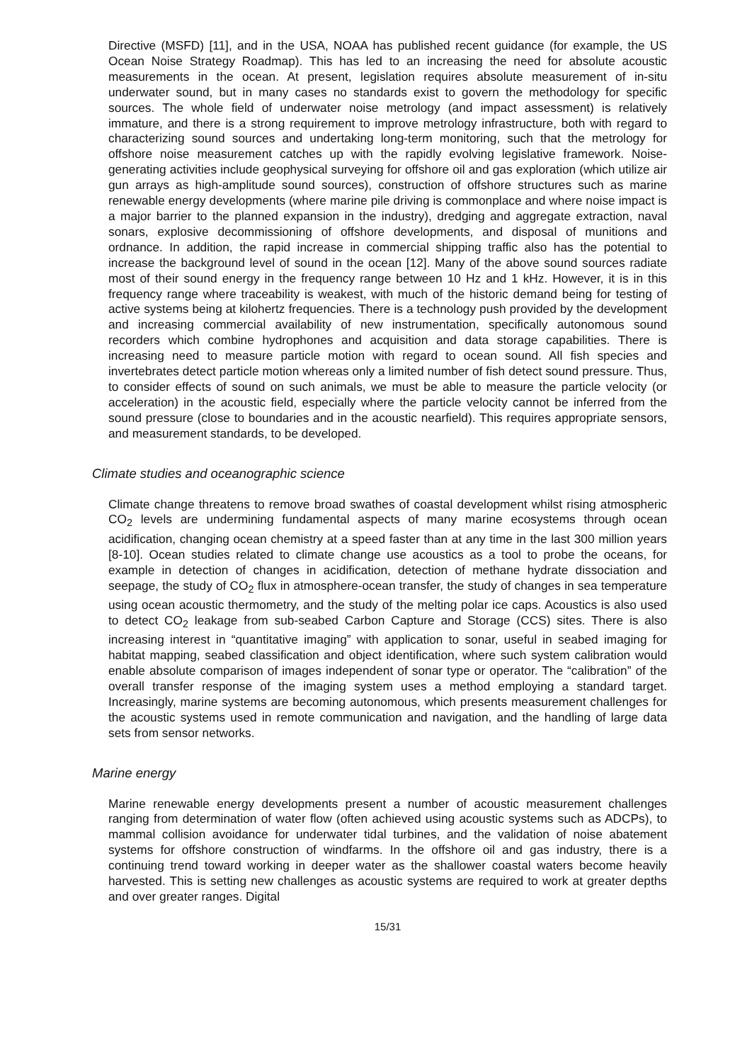Directive (MSFD) [11], and in the USA, NOAA has published recent guidance (for example, the US Ocean Noise Strategy Roadmap). This has led to an increasing the need for absolute acoustic measurements in the ocean. At present, legislation requires absolute measurement of in-situ underwater sound, but in many cases no standards exist to govern the methodology for specific sources. The whole field of underwater noise metrology (and impact assessment) is relatively immature, and there is a strong requirement to improve metrology infrastructure, both with regard to characterizing sound sources and undertaking long-term monitoring, such that the metrology for offshore noise measurement catches up with the rapidly evolving legislative framework. Noise-generating activities include geophysical surveying for offshore oil and gas exploration (which utilize air gun arrays as high-amplitude sound sources), construction of offshore structures such as marine renewable energy developments (where marine pile driving is commonplace and where noise impact is a major barrier to the planned expansion in the industry), dredging and aggregate extraction, naval sonars, explosive decommissioning of offshore developments, and disposal of munitions and ordnance. In addition, the rapid increase in commercial shipping traffic also has the potential to increase the background level of sound in the ocean [12]. Many of the above sound sources radiate most of their sound energy in the frequency range between 10 Hz and 1 kHz. However, it is in this frequency range where traceability is weakest, with much of the historic demand being for testing of active systems being at kilohertz frequencies. There is a technology push provided by the development and increasing commercial availability of new instrumentation, specifically autonomous sound recorders which combine hydrophones and acquisition and data storage capabilities. There is increasing need to measure particle motion with regard to ocean sound. All fish species and invertebrates detect particle motion whereas only a limited number of fish detect sound pressure. Thus, to consider effects of sound on such animals, we must be able to measure the particle velocity (or acceleration) in the acoustic field, especially where the particle velocity cannot be inferred from the sound pressure (close to boundaries and in the acoustic nearfield). This requires appropriate sensors, and measurement standards, to be developed.
Climate studies and oceanographic science
Climate change threatens to remove broad swathes of coastal development whilst rising atmospheric CO<sub>2</sub> levels are undermining fundamental aspects of many marine ecosystems through ocean acidification, changing ocean chemistry at a speed faster than at any time in the last 300 million years [8-10]. Ocean studies related to climate change use acoustics as a tool to probe the oceans, for example in detection of changes in acidification, detection of methane hydrate dissociation and seepage, the study of CO<sub>2</sub> flux in atmosphere-ocean transfer, the study of changes in sea temperature using ocean acoustic thermometry, and the study of the melting polar ice caps. Acoustics is also used to detect CO<sub>2</sub> leakage from sub-seabed Carbon Capture and Storage (CCS) sites. There is also increasing interest in “quantitative imaging” with application to sonar, useful in seabed imaging for habitat mapping, seabed classification and object identification, where such system calibration would enable absolute comparison of images independent of sonar type or operator. The “calibration” of the overall transfer response of the imaging system uses a method employing a standard target. Increasingly, marine systems are becoming autonomous, which presents measurement challenges for the acoustic systems used in remote communication and navigation, and the handling of large data sets from sensor networks.
Marine energy
Marine renewable energy developments present a number of acoustic measurement challenges ranging from determination of water flow (often achieved using acoustic systems such as ADCPs), to mammal collision avoidance for underwater tidal turbines, and the validation of noise abatement systems for offshore construction of windfarms. In the offshore oil and gas industry, there is a continuing trend toward working in deeper water as the shallower coastal waters become heavily harvested. This is setting new challenges as acoustic systems are required to work at greater depths and over greater ranges. Digital
15/31